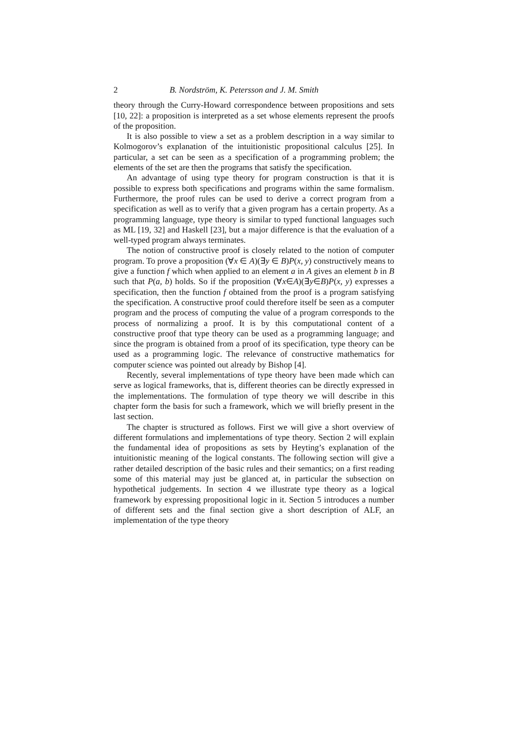2 B. Nordström, K. Petersson and J. M. Smith
theory through the Curry-Howard correspondence between propositions and sets [10, 22]: a proposition is interpreted as a set whose elements represent the proofs of the proposition.
It is also possible to view a set as a problem description in a way similar to Kolmogorov’s explanation of the intuitionistic propositional calculus [25]. In particular, a set can be seen as a specification of a programming problem; the elements of the set are then the programs that satisfy the specification.
An advantage of using type theory for program construction is that it is possible to express both specifications and programs within the same formalism. Furthermore, the proof rules can be used to derive a correct program from a specification as well as to verify that a given program has a certain property. As a programming language, type theory is similar to typed functional languages such as ML [19, 32] and Haskell [23], but a major difference is that the evaluation of a well-typed program always terminates.
The notion of constructive proof is closely related to the notion of computer program. To prove a proposition (∀x ∈ A)(∃y ∈ B)P(x, y) constructively means to give a function f which when applied to an element a in A gives an element b in B such that P(a, b) holds. So if the proposition (∀x∈A)(∃y∈B)P(x, y) expresses a specification, then the function f obtained from the proof is a program satisfying the specification. A constructive proof could therefore itself be seen as a computer program and the process of computing the value of a program corresponds to the process of normalizing a proof. It is by this computational content of a constructive proof that type theory can be used as a programming language; and since the program is obtained from a proof of its specification, type theory can be used as a programming logic. The relevance of constructive mathematics for computer science was pointed out already by Bishop [4].
Recently, several implementations of type theory have been made which can serve as logical frameworks, that is, different theories can be directly expressed in the implementations. The formulation of type theory we will describe in this chapter form the basis for such a framework, which we will briefly present in the last section.
The chapter is structured as follows. First we will give a short overview of different formulations and implementations of type theory. Section 2 will explain the fundamental idea of propositions as sets by Heyting’s explanation of the intuitionistic meaning of the logical constants. The following section will give a rather detailed description of the basic rules and their semantics; on a first reading some of this material may just be glanced at, in particular the subsection on hypothetical judgements. In section 4 we illustrate type theory as a logical framework by expressing propositional logic in it. Section 5 introduces a number of different sets and the final section give a short description of ALF, an implementation of the type theory